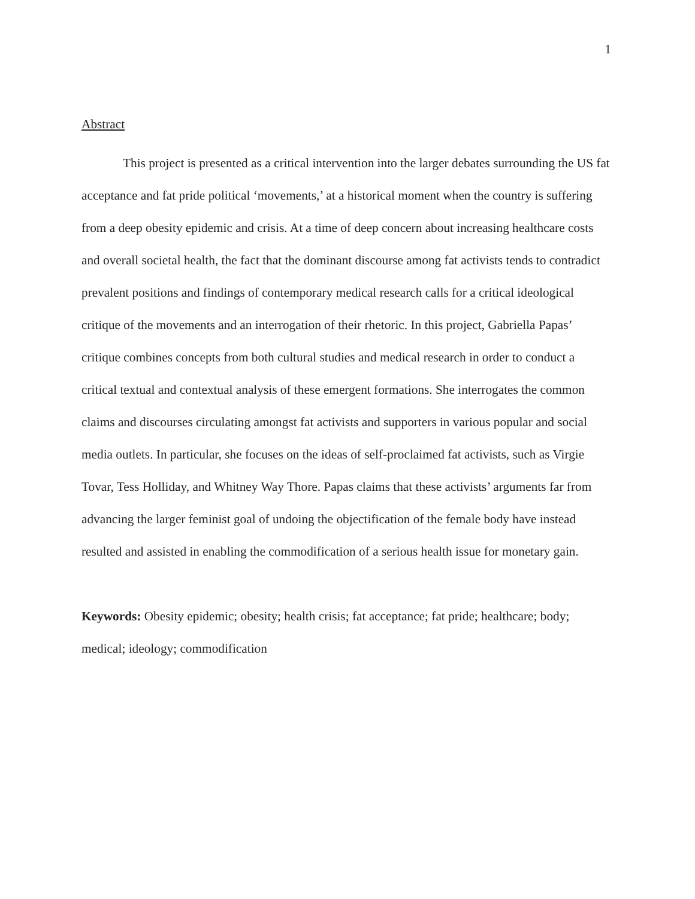1
Abstract
This project is presented as a critical intervention into the larger debates surrounding the US fat acceptance and fat pride political ‘movements,’ at a historical moment when the country is suffering from a deep obesity epidemic and crisis. At a time of deep concern about increasing healthcare costs and overall societal health, the fact that the dominant discourse among fat activists tends to contradict prevalent positions and findings of contemporary medical research calls for a critical ideological critique of the movements and an interrogation of their rhetoric. In this project, Gabriella Papas’ critique combines concepts from both cultural studies and medical research in order to conduct a critical textual and contextual analysis of these emergent formations. She interrogates the common claims and discourses circulating amongst fat activists and supporters in various popular and social media outlets. In particular, she focuses on the ideas of self-proclaimed fat activists, such as Virgie Tovar, Tess Holliday, and Whitney Way Thore. Papas claims that these activists’ arguments far from advancing the larger feminist goal of undoing the objectification of the female body have instead resulted and assisted in enabling the commodification of a serious health issue for monetary gain.
Keywords: Obesity epidemic; obesity; health crisis; fat acceptance; fat pride; healthcare; body; medical; ideology; commodification